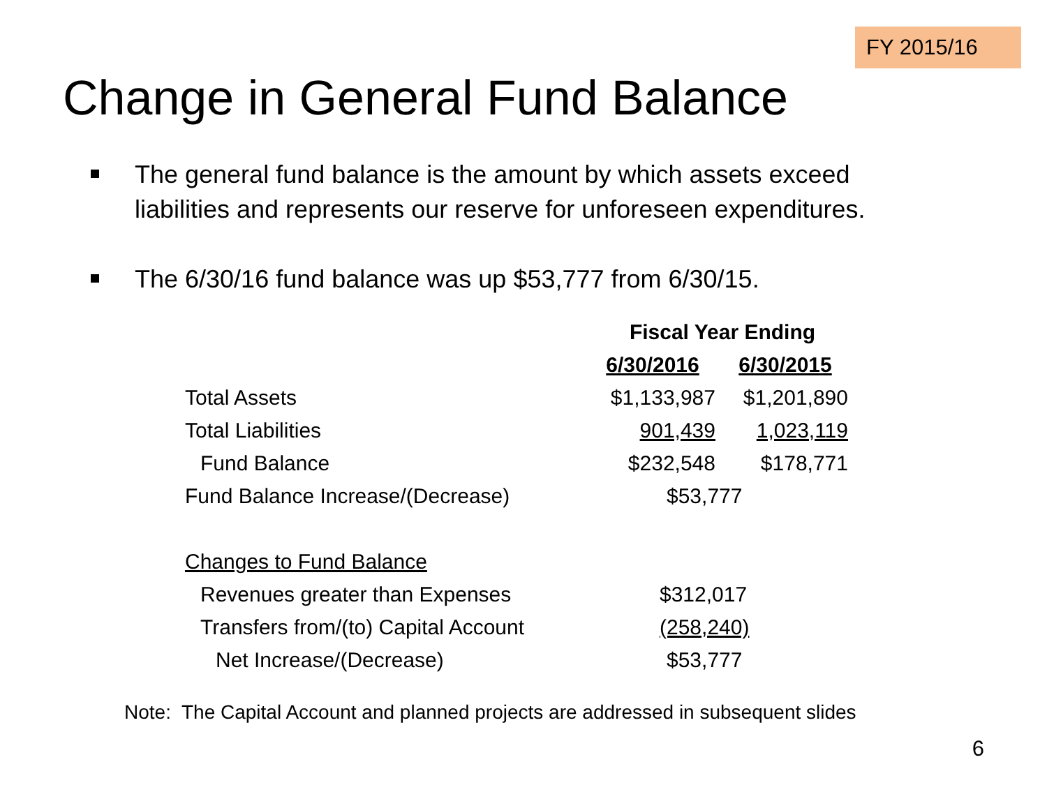FY 2015/16
Change in General Fund Balance
The general fund balance is the amount by which assets exceed liabilities and represents our reserve for unforeseen expenditures.
The 6/30/16 fund balance was up $53,777 from 6/30/15.
| | Fiscal Year Ending | |
| --- | --- | --- |
| | 6/30/2016 | 6/30/2015 |
| Total Assets | $1,133,987 | $1,201,890 |
| Total Liabilities | 901,439 | 1,023,119 |
| Fund Balance | $232,548 | $178,771 |
| Fund Balance Increase/(Decrease) | $53,777 | |
| Changes to Fund Balance | | |
| Revenues greater than Expenses | $312,017 | |
| Transfers from/(to) Capital Account | (258,240) | |
| Net Increase/(Decrease) | $53,777 | |
Note: The Capital Account and planned projects are addressed in subsequent slides
6